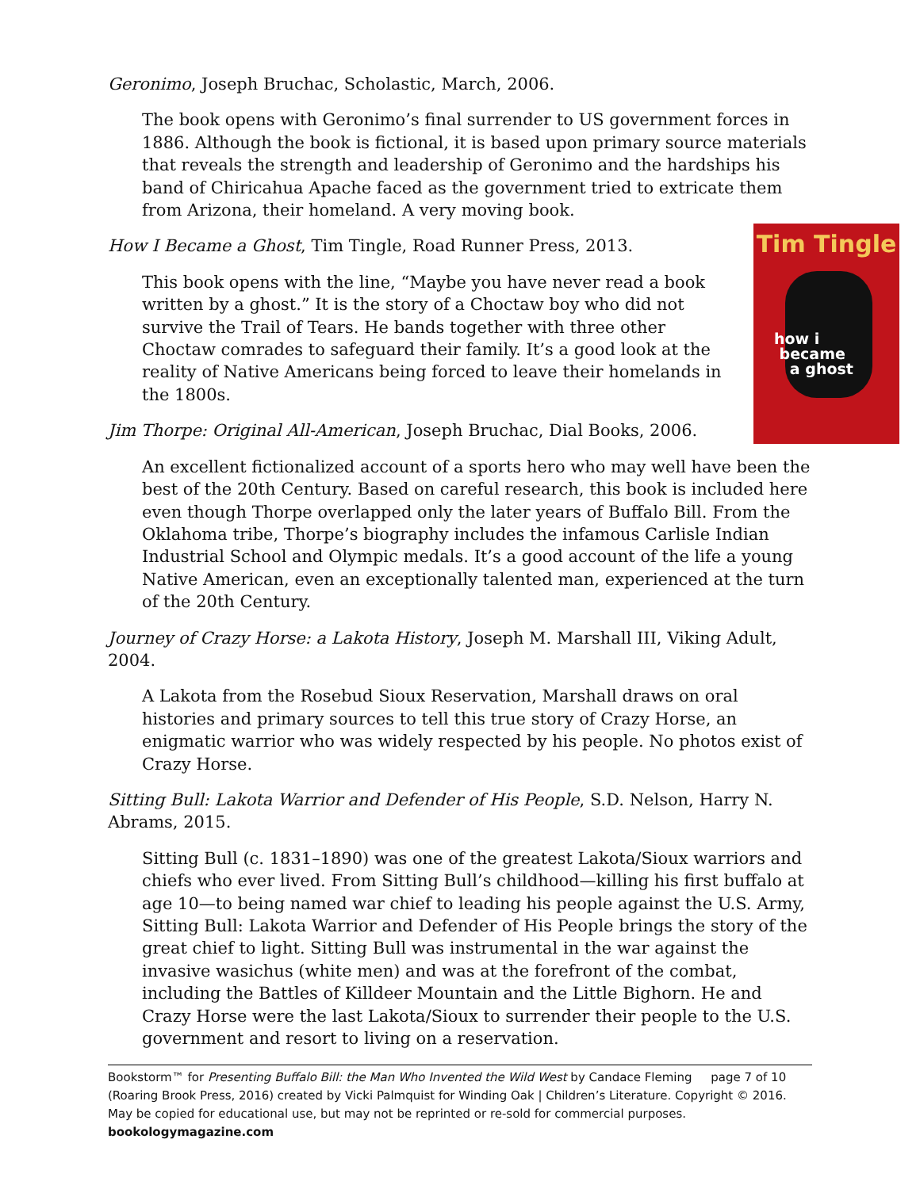Geronimo, Joseph Bruchac, Scholastic, March, 2006.
The book opens with Geronimo’s final surrender to US government forces in 1886. Although the book is fictional, it is based upon primary source materials that reveals the strength and leadership of Geronimo and the hardships his band of Chiricahua Apache faced as the government tried to extricate them from Arizona, their homeland. A very moving book.
Tim Tingle
how i
became
a ghost
How I Became a Ghost, Tim Tingle, Road Runner Press, 2013.
This book opens with the line, “Maybe you have never read a book written by a ghost.” It is the story of a Choctaw boy who did not survive the Trail of Tears. He bands together with three other Choctaw comrades to safeguard their family. It’s a good look at the reality of Native Americans being forced to leave their homelands in the 1800s.
Jim Thorpe: Original All-American, Joseph Bruchac, Dial Books, 2006.
An excellent fictionalized account of a sports hero who may well have been the best of the 20th Century. Based on careful research, this book is included here even though Thorpe overlapped only the later years of Buffalo Bill. From the Oklahoma tribe, Thorpe’s biography includes the infamous Carlisle Indian Industrial School and Olympic medals. It’s a good account of the life a young Native American, even an exceptionally talented man, experienced at the turn of the 20th Century.
Journey of Crazy Horse: a Lakota History, Joseph M. Marshall III, Viking Adult, 2004.
A Lakota from the Rosebud Sioux Reservation, Marshall draws on oral histories and primary sources to tell this true story of Crazy Horse, an enigmatic warrior who was widely respected by his people. No photos exist of Crazy Horse.
Sitting Bull: Lakota Warrior and Defender of His People, S.D. Nelson, Harry N. Abrams, 2015.
Sitting Bull (c. 1831–1890) was one of the greatest Lakota/Sioux warriors and chiefs who ever lived. From Sitting Bull’s childhood—killing his first buffalo at age 10—to being named war chief to leading his people against the U.S. Army, Sitting Bull: Lakota Warrior and Defender of His People brings the story of the great chief to light. Sitting Bull was instrumental in the war against the invasive wasichus (white men) and was at the forefront of the combat, including the Battles of Killdeer Mountain and the Little Bighorn. He and Crazy Horse were the last Lakota/Sioux to surrender their people to the U.S. government and resort to living on a reservation.
Bookstorm™ for Presenting Buffalo Bill: the Man Who Invented the Wild West by Candace Fleming page 7 of 10
(Roaring Brook Press, 2016) created by Vicki Palmquist for Winding Oak | Children’s Literature. Copyright © 2016. May be copied for educational use, but may not be reprinted or re-sold for commercial purposes.
bookologymagazine.com